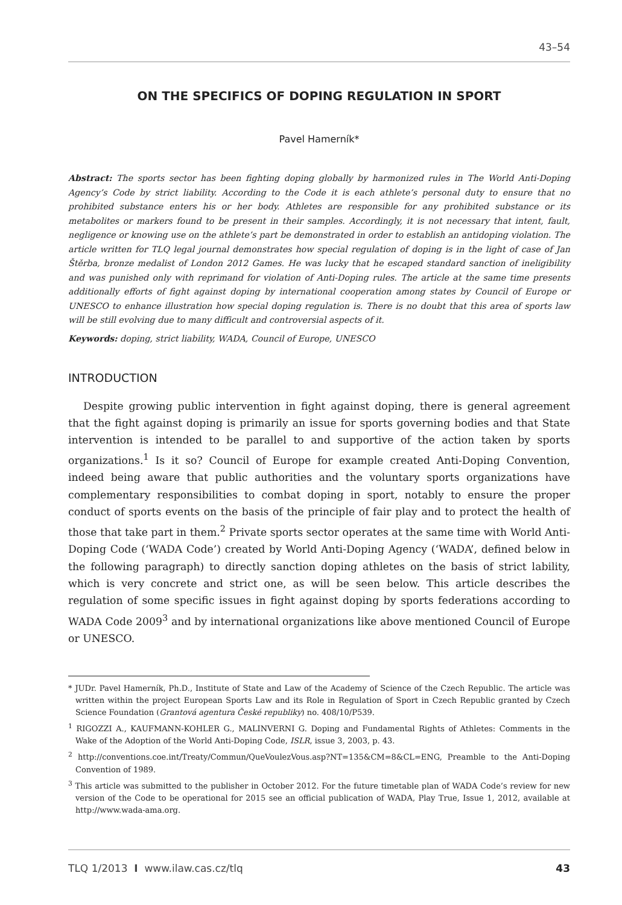43–54
ON THE SPECIFICS OF DOPING REGULATION IN SPORT
Pavel Hamerník*
Abstract: The sports sector has been fighting doping globally by harmonized rules in The World Anti-Doping Agency’s Code by strict liability. According to the Code it is each athlete’s personal duty to ensure that no prohibited substance enters his or her body. Athletes are responsible for any prohibited substance or its metabolites or markers found to be present in their samples. Accordingly, it is not necessary that intent, fault, negligence or knowing use on the athlete’s part be demonstrated in order to establish an antidoping violation. The article written for TLQ legal journal demonstrates how special regulation of doping is in the light of case of Jan Štěrba, bronze medalist of London 2012 Games. He was lucky that he escaped standard sanction of ineligibility and was punished only with reprimand for violation of Anti-Doping rules. The article at the same time presents additionally efforts of fight against doping by international cooperation among states by Council of Europe or UNESCO to enhance illustration how special doping regulation is. There is no doubt that this area of sports law will be still evolving due to many difficult and controversial aspects of it.
Keywords: doping, strict liability, WADA, Council of Europe, UNESCO
INTRODUCTION
Despite growing public intervention in fight against doping, there is general agreement that the fight against doping is primarily an issue for sports governing bodies and that State intervention is intended to be parallel to and supportive of the action taken by sports organizations.<sup>1</sup> Is it so? Council of Europe for example created Anti-Doping Convention, indeed being aware that public authorities and the voluntary sports organizations have complementary responsibilities to combat doping in sport, notably to ensure the proper conduct of sports events on the basis of the principle of fair play and to protect the health of those that take part in them.<sup>2</sup> Private sports sector operates at the same time with World Anti-Doping Code (‘WADA Code’) created by World Anti-Doping Agency (‘WADA’, defined below in the following paragraph) to directly sanction doping athletes on the basis of strict lability, which is very concrete and strict one, as will be seen below. This article describes the regulation of some specific issues in fight against doping by sports federations according to WADA Code 2009<sup>3</sup> and by international organizations like above mentioned Council of Europe or UNESCO.
* JUDr. Pavel Hamerník, Ph.D., Institute of State and Law of the Academy of Science of the Czech Republic. The article was written within the project European Sports Law and its Role in Regulation of Sport in Czech Republic granted by Czech Science Foundation (Grantová agentura České republiky) no. 408/10/P539.
<sup>1</sup> RIGOZZI A., KAUFMANN-KOHLER G., MALINVERNI G. Doping and Fundamental Rights of Athletes: Comments in the Wake of the Adoption of the World Anti-Doping Code, ISLR, issue 3, 2003, p. 43.
<sup>2</sup> http://conventions.coe.int/Treaty/Commun/QueVoulezVous.asp?NT=135&CM=8&CL=ENG, Preamble to the Anti-Doping Convention of 1989.
<sup>3</sup> This article was submitted to the publisher in October 2012. For the future timetable plan of WADA Code’s review for new version of the Code to be operational for 2015 see an official publication of WADA, Play True, Issue 1, 2012, available at http://www.wada-ama.org.
TLQ 1/2013 I www.ilaw.cas.cz/tlq 43